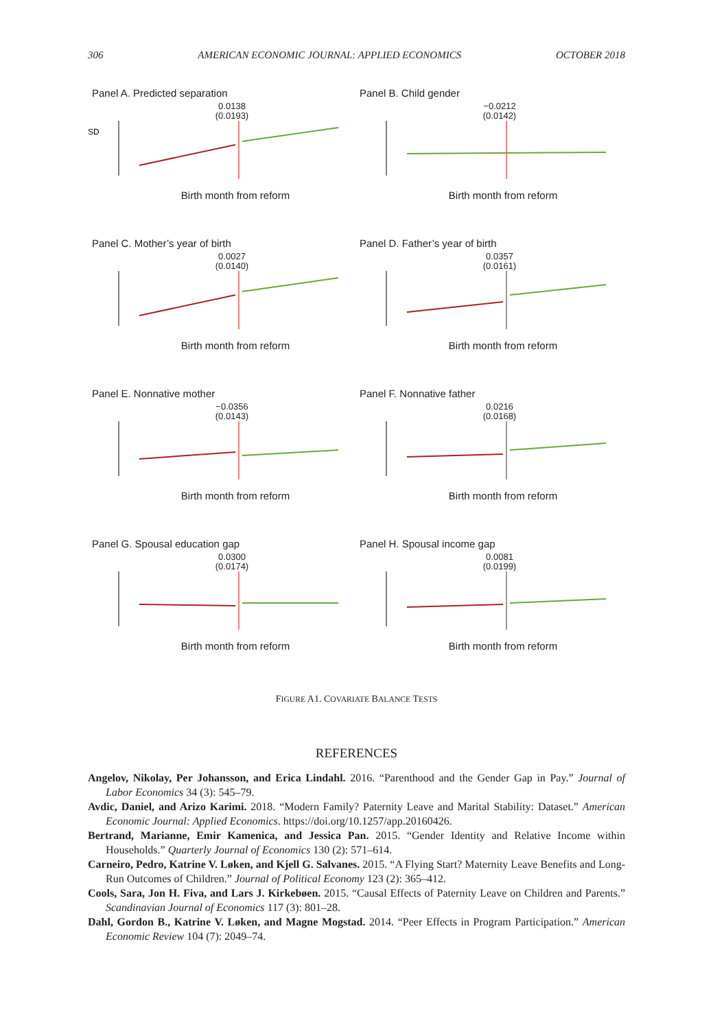306 AMERICAN ECONOMIC JOURNAL: APPLIED ECONOMICS OCTOBER 2018
Panel A. Predicted separation
0.0138
(0.0193)
SD
Birth month from reform
Panel B. Child gender
−0.0212
(0.0142)
Birth month from reform
Panel C. Mother’s year of birth
0.0027
(0.0140)
Birth month from reform
Panel D. Father’s year of birth
0.0357
(0.0161)
Birth month from reform
Panel E. Nonnative mother
−0.0356
(0.0143)
Birth month from reform
Panel F. Nonnative father
0.0216
(0.0168)
Birth month from reform
Panel G. Spousal education gap
0.0300
(0.0174)
Birth month from reform
Panel H. Spousal income gap
0.0081
(0.0199)
Birth month from reform
FIGURE A1. COVARIATE BALANCE TESTS
REFERENCES
Angelov, Nikolay, Per Johansson, and Erica Lindahl. 2016. “Parenthood and the Gender Gap in Pay.” Journal of Labor Economics 34 (3): 545–79.
Avdic, Daniel, and Arizo Karimi. 2018. “Modern Family? Paternity Leave and Marital Stability: Dataset.” American Economic Journal: Applied Economics. https://doi.org/10.1257/app.20160426.
Bertrand, Marianne, Emir Kamenica, and Jessica Pan. 2015. “Gender Identity and Relative Income within Households.” Quarterly Journal of Economics 130 (2): 571–614.
Carneiro, Pedro, Katrine V. Løken, and Kjell G. Salvanes. 2015. “A Flying Start? Maternity Leave Benefits and Long-Run Outcomes of Children.” Journal of Political Economy 123 (2): 365–412.
Cools, Sara, Jon H. Fiva, and Lars J. Kirkebøen. 2015. “Causal Effects of Paternity Leave on Children and Parents.” Scandinavian Journal of Economics 117 (3): 801–28.
Dahl, Gordon B., Katrine V. Løken, and Magne Mogstad. 2014. “Peer Effects in Program Participation.” American Economic Review 104 (7): 2049–74.